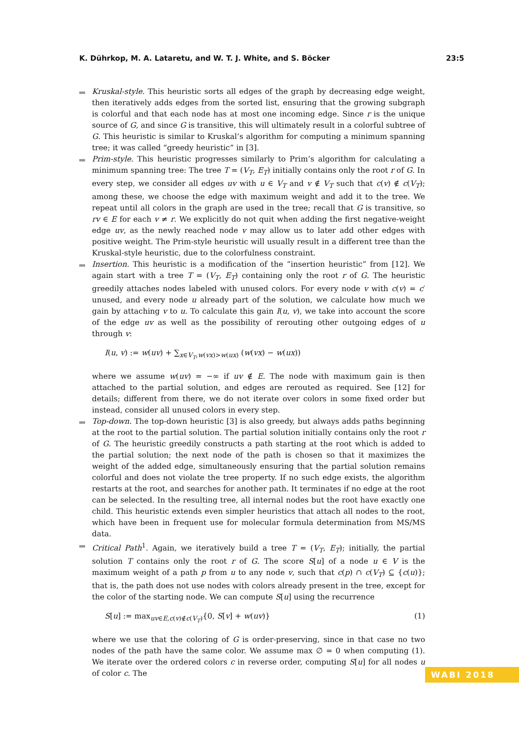K. Dührkop, M. A. Lataretu, and W. T. J. White, and S. Böcker 23:5
Kruskal-style. This heuristic sorts all edges of the graph by decreasing edge weight, then iteratively adds edges from the sorted list, ensuring that the growing subgraph is colorful and that each node has at most one incoming edge. Since r is the unique source of G, and since G is transitive, this will ultimately result in a colorful subtree of G. This heuristic is similar to Kruskal’s algorithm for computing a minimum spanning tree; it was called “greedy heuristic” in [3].
Prim-style. This heuristic progresses similarly to Prim’s algorithm for calculating a minimum spanning tree: The tree T = (V<sub>T</sub>, E<sub>T</sub>) initially contains only the root r of G. In every step, we consider all edges uv with u ∈ V<sub>T</sub> and v ∉ V<sub>T</sub> such that c(v) ∉ c(V<sub>T</sub>); among these, we choose the edge with maximum weight and add it to the tree. We repeat until all colors in the graph are used in the tree; recall that G is transitive, so rv ∈ E for each v ≠ r. We explicitly do not quit when adding the first negative-weight edge uv, as the newly reached node v may allow us to later add other edges with positive weight. The Prim-style heuristic will usually result in a different tree than the Kruskal-style heuristic, due to the colorfulness constraint.
Insertion. This heuristic is a modification of the “insertion heuristic” from [12]. We again start with a tree T = (V<sub>T</sub>, E<sub>T</sub>) containing only the root r of G. The heuristic greedily attaches nodes labeled with unused colors. For every node v with c(v) = c′ unused, and every node u already part of the solution, we calculate how much we gain by attaching v to u. To calculate this gain I(u, v), we take into account the score of the edge uv as well as the possibility of rerouting other outgoing edges of u through v:
I(u, v) := w(uv) + ∑<sub>x∈V<sub>T</sub>,w(vx)>w(ux)</sub> (w(vx) − w(ux))
where we assume w(uv) = −∞ if uv ∉ E. The node with maximum gain is then attached to the partial solution, and edges are rerouted as required. See [12] for details; different from there, we do not iterate over colors in some fixed order but instead, consider all unused colors in every step.
Top-down. The top-down heuristic [3] is also greedy, but always adds paths beginning at the root to the partial solution. The partial solution initially contains only the root r of G. The heuristic greedily constructs a path starting at the root which is added to the partial solution; the next node of the path is chosen so that it maximizes the weight of the added edge, simultaneously ensuring that the partial solution remains colorful and does not violate the tree property. If no such edge exists, the algorithm restarts at the root, and searches for another path. It terminates if no edge at the root can be selected. In the resulting tree, all internal nodes but the root have exactly one child. This heuristic extends even simpler heuristics that attach all nodes to the root, which have been in frequent use for molecular formula determination from MS/MS data.
Critical Path<sup>1</sup>. Again, we iteratively build a tree T = (V<sub>T</sub>, E<sub>T</sub>); initially, the partial solution T contains only the root r of G. The score S[u] of a node u ∈ V is the maximum weight of a path p from u to any node v, such that c(p) ∩ c(V<sub>T</sub>) ⊆ {c(u)}; that is, the path does not use nodes with colors already present in the tree, except for the color of the starting node. We can compute S[u] using the recurrence
S[u] := max<sub>uv∈E,c(v)∉c(V<sub>T</sub>)</sub>{0, S[v] + w(uv)} (1)
where we use that the coloring of G is order-preserving, since in that case no two nodes of the path have the same color. We assume max ∅ = 0 when computing (1). We iterate over the ordered colors c in reverse order, computing S[u] for all nodes u of color c. The
WABI 2018